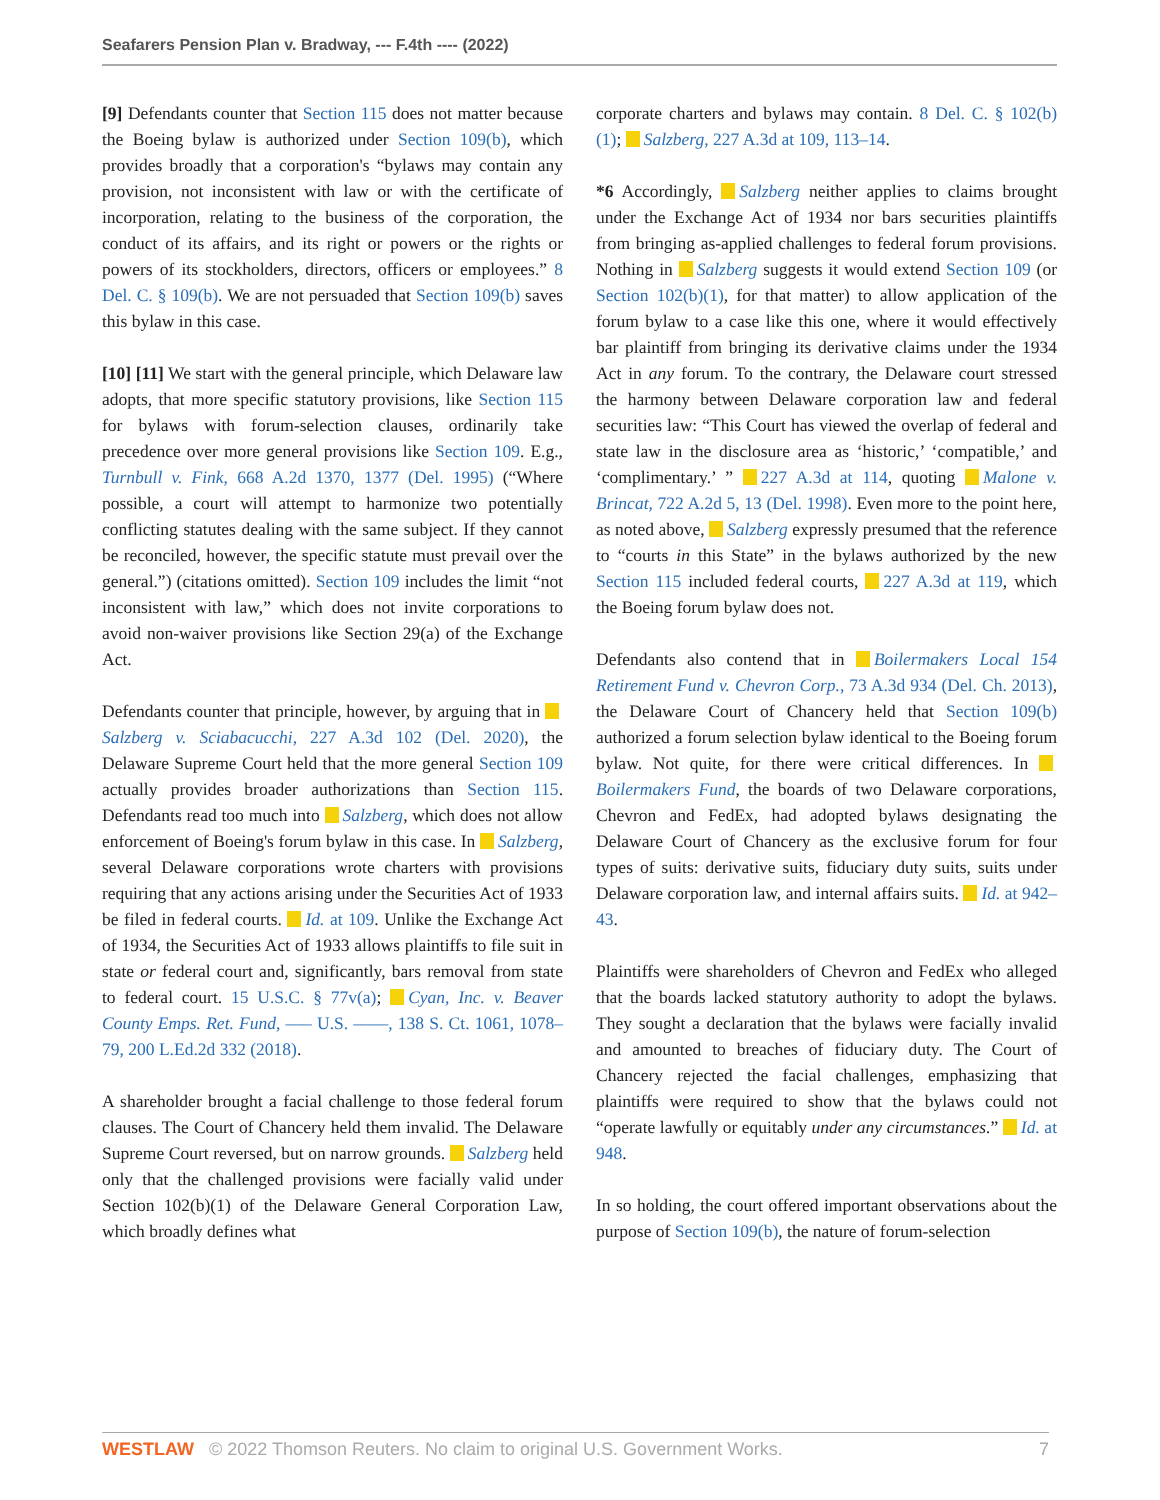Seafarers Pension Plan v. Bradway, --- F.4th ---- (2022)
[9] Defendants counter that Section 115 does not matter because the Boeing bylaw is authorized under Section 109(b), which provides broadly that a corporation's “bylaws may contain any provision, not inconsistent with law or with the certificate of incorporation, relating to the business of the corporation, the conduct of its affairs, and its right or powers or the rights or powers of its stockholders, directors, officers or employees.” 8 Del. C. § 109(b). We are not persuaded that Section 109(b) saves this bylaw in this case.
[10] [11] We start with the general principle, which Delaware law adopts, that more specific statutory provisions, like Section 115 for bylaws with forum-selection clauses, ordinarily take precedence over more general provisions like Section 109. E.g., Turnbull v. Fink, 668 A.2d 1370, 1377 (Del. 1995) (“Where possible, a court will attempt to harmonize two potentially conflicting statutes dealing with the same subject. If they cannot be reconciled, however, the specific statute must prevail over the general.”) (citations omitted). Section 109 includes the limit “not inconsistent with law,” which does not invite corporations to avoid non-waiver provisions like Section 29(a) of the Exchange Act.
Defendants counter that principle, however, by arguing that in Salzberg v. Sciabacucchi, 227 A.3d 102 (Del. 2020), the Delaware Supreme Court held that the more general Section 109 actually provides broader authorizations than Section 115. Defendants read too much into Salzberg, which does not allow enforcement of Boeing's forum bylaw in this case. In Salzberg, several Delaware corporations wrote charters with provisions requiring that any actions arising under the Securities Act of 1933 be filed in federal courts. Id. at 109. Unlike the Exchange Act of 1934, the Securities Act of 1933 allows plaintiffs to file suit in state or federal court and, significantly, bars removal from state to federal court. 15 U.S.C. § 77v(a); Cyan, Inc. v. Beaver County Emps. Ret. Fund, ––– U.S. ––––, 138 S. Ct. 1061, 1078–79, 200 L.Ed.2d 332 (2018).
A shareholder brought a facial challenge to those federal forum clauses. The Court of Chancery held them invalid. The Delaware Supreme Court reversed, but on narrow grounds. Salzberg held only that the challenged provisions were facially valid under Section 102(b)(1) of the Delaware General Corporation Law, which broadly defines what
corporate charters and bylaws may contain. 8 Del. C. § 102(b)(1); Salzberg, 227 A.3d at 109, 113–14.
*6 Accordingly, Salzberg neither applies to claims brought under the Exchange Act of 1934 nor bars securities plaintiffs from bringing as-applied challenges to federal forum provisions. Nothing in Salzberg suggests it would extend Section 109 (or Section 102(b)(1), for that matter) to allow application of the forum bylaw to a case like this one, where it would effectively bar plaintiff from bringing its derivative claims under the 1934 Act in any forum. To the contrary, the Delaware court stressed the harmony between Delaware corporation law and federal securities law: “This Court has viewed the overlap of federal and state law in the disclosure area as ‘historic,’ ‘compatible,’ and ‘complimentary.’ ” 227 A.3d at 114, quoting Malone v. Brincat, 722 A.2d 5, 13 (Del. 1998). Even more to the point here, as noted above, Salzberg expressly presumed that the reference to “courts in this State” in the bylaws authorized by the new Section 115 included federal courts, 227 A.3d at 119, which the Boeing forum bylaw does not.
Defendants also contend that in Boilermakers Local 154 Retirement Fund v. Chevron Corp., 73 A.3d 934 (Del. Ch. 2013), the Delaware Court of Chancery held that Section 109(b) authorized a forum selection bylaw identical to the Boeing forum bylaw. Not quite, for there were critical differences. In Boilermakers Fund, the boards of two Delaware corporations, Chevron and FedEx, had adopted bylaws designating the Delaware Court of Chancery as the exclusive forum for four types of suits: derivative suits, fiduciary duty suits, suits under Delaware corporation law, and internal affairs suits. Id. at 942–43.
Plaintiffs were shareholders of Chevron and FedEx who alleged that the boards lacked statutory authority to adopt the bylaws. They sought a declaration that the bylaws were facially invalid and amounted to breaches of fiduciary duty. The Court of Chancery rejected the facial challenges, emphasizing that plaintiffs were required to show that the bylaws could not “operate lawfully or equitably under any circumstances.” Id. at 948.
In so holding, the court offered important observations about the purpose of Section 109(b), the nature of forum-selection
WESTLAW © 2022 Thomson Reuters. No claim to original U.S. Government Works. 7